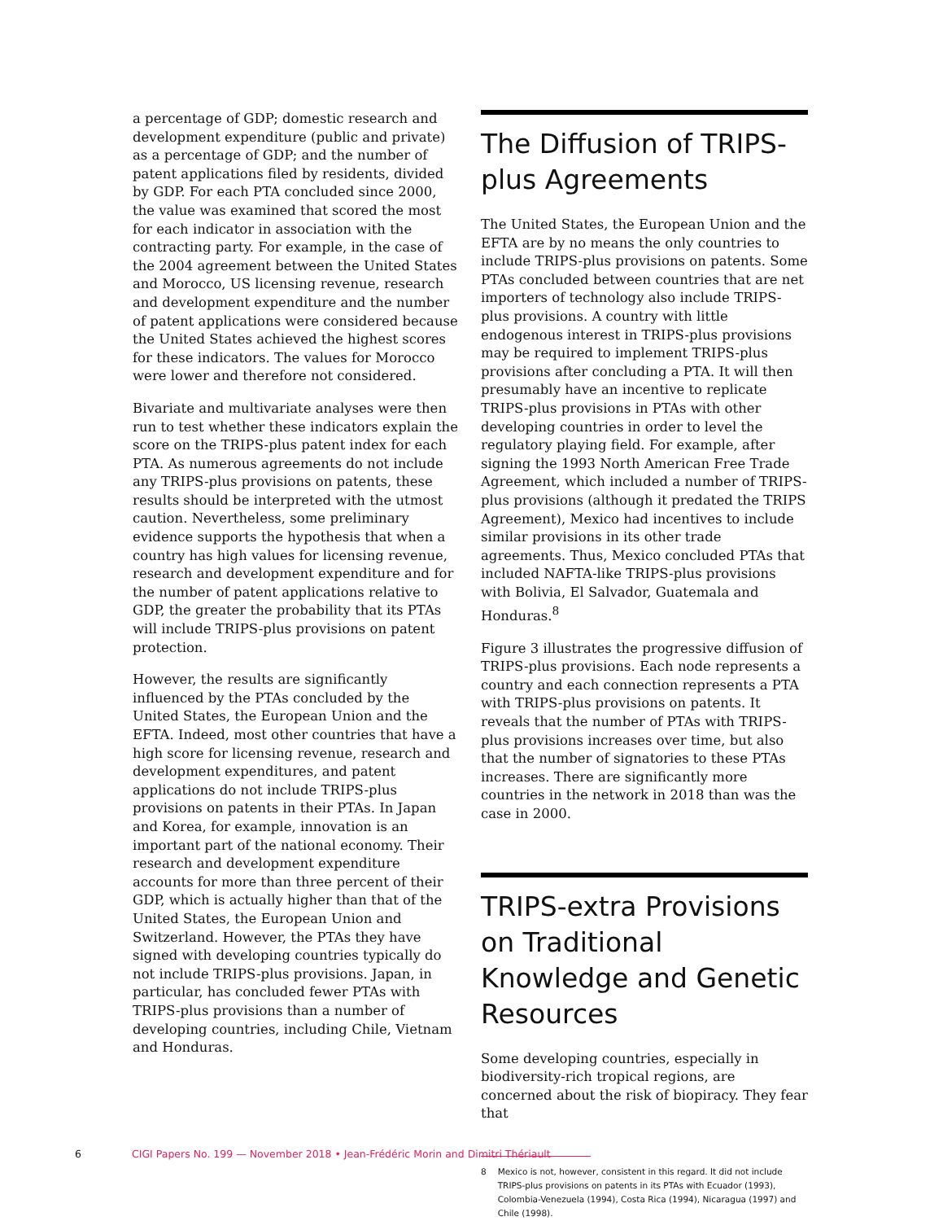a percentage of GDP; domestic research and development expenditure (public and private) as a percentage of GDP; and the number of patent applications filed by residents, divided by GDP. For each PTA concluded since 2000, the value was examined that scored the most for each indicator in association with the contracting party. For example, in the case of the 2004 agreement between the United States and Morocco, US licensing revenue, research and development expenditure and the number of patent applications were considered because the United States achieved the highest scores for these indicators. The values for Morocco were lower and therefore not considered.
Bivariate and multivariate analyses were then run to test whether these indicators explain the score on the TRIPS-plus patent index for each PTA. As numerous agreements do not include any TRIPS-plus provisions on patents, these results should be interpreted with the utmost caution. Nevertheless, some preliminary evidence supports the hypothesis that when a country has high values for licensing revenue, research and development expenditure and for the number of patent applications relative to GDP, the greater the probability that its PTAs will include TRIPS-plus provisions on patent protection.
However, the results are significantly influenced by the PTAs concluded by the United States, the European Union and the EFTA. Indeed, most other countries that have a high score for licensing revenue, research and development expenditures, and patent applications do not include TRIPS-plus provisions on patents in their PTAs. In Japan and Korea, for example, innovation is an important part of the national economy. Their research and development expenditure accounts for more than three percent of their GDP, which is actually higher than that of the United States, the European Union and Switzerland. However, the PTAs they have signed with developing countries typically do not include TRIPS-plus provisions. Japan, in particular, has concluded fewer PTAs with TRIPS-plus provisions than a number of developing countries, including Chile, Vietnam and Honduras.
The Diffusion of TRIPS-plus Agreements
The United States, the European Union and the EFTA are by no means the only countries to include TRIPS-plus provisions on patents. Some PTAs concluded between countries that are net importers of technology also include TRIPS-plus provisions. A country with little endogenous interest in TRIPS-plus provisions may be required to implement TRIPS-plus provisions after concluding a PTA. It will then presumably have an incentive to replicate TRIPS-plus provisions in PTAs with other developing countries in order to level the regulatory playing field. For example, after signing the 1993 North American Free Trade Agreement, which included a number of TRIPS-plus provisions (although it predated the TRIPS Agreement), Mexico had incentives to include similar provisions in its other trade agreements. Thus, Mexico concluded PTAs that included NAFTA-like TRIPS-plus provisions with Bolivia, El Salvador, Guatemala and Honduras.<sup>8</sup>
Figure 3 illustrates the progressive diffusion of TRIPS-plus provisions. Each node represents a country and each connection represents a PTA with TRIPS-plus provisions on patents. It reveals that the number of PTAs with TRIPS-plus provisions increases over time, but also that the number of signatories to these PTAs increases. There are significantly more countries in the network in 2018 than was the case in 2000.
TRIPS-extra Provisions on Traditional Knowledge and Genetic Resources
Some developing countries, especially in biodiversity-rich tropical regions, are concerned about the risk of biopiracy. They fear that
8 Mexico is not, however, consistent in this regard. It did not include TRIPS-plus provisions on patents in its PTAs with Ecuador (1993), Colombia-Venezuela (1994), Costa Rica (1994), Nicaragua (1997) and Chile (1998).
6 CIGI Papers No. 199 — November 2018 • Jean-Frédéric Morin and Dimitri Thériault